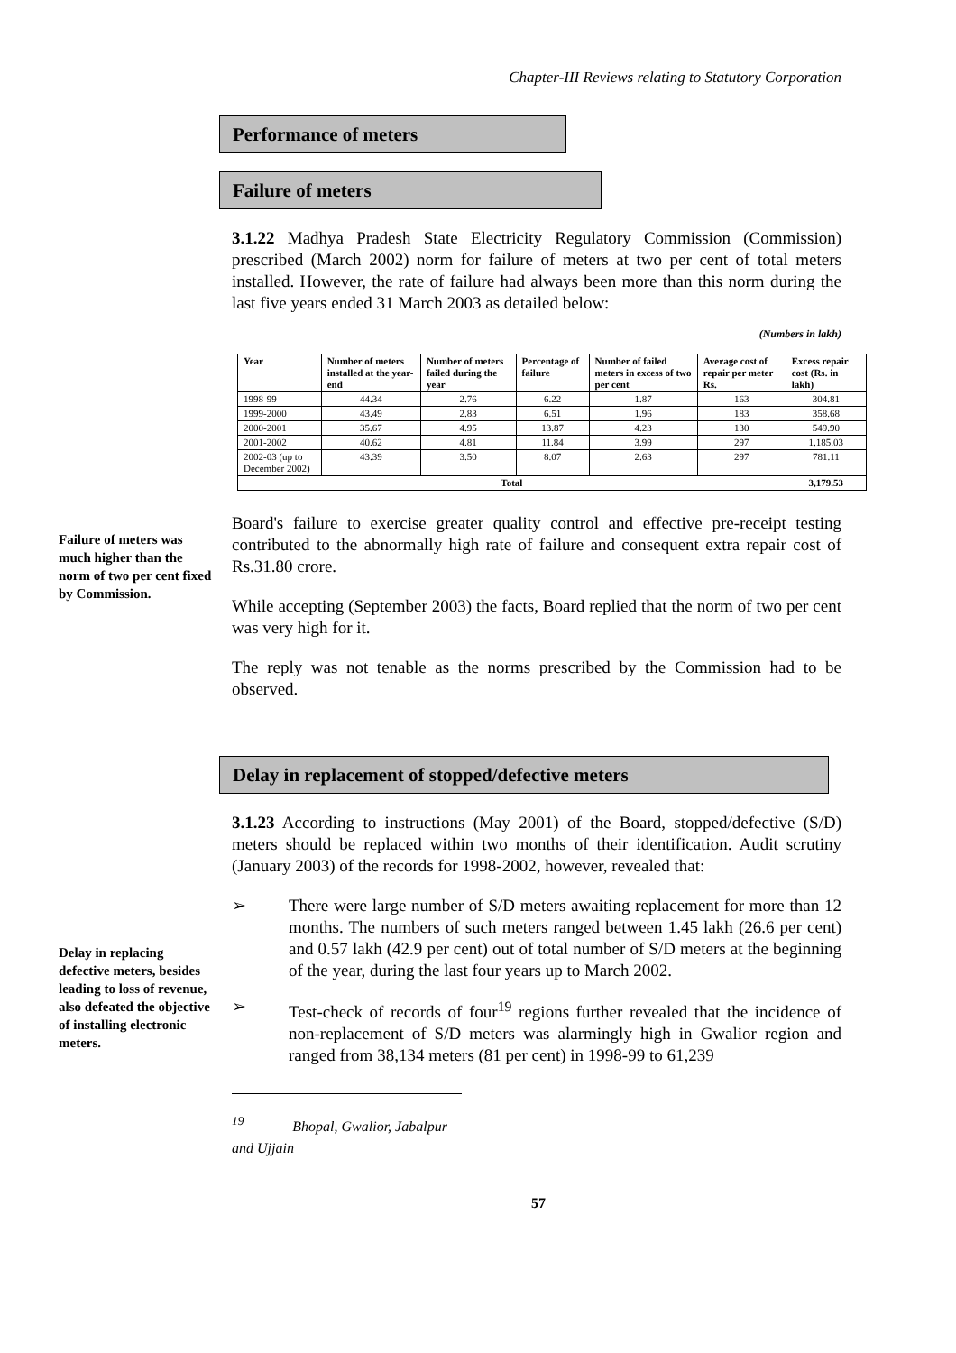Chapter-III Reviews relating to Statutory Corporation
Failure of meters was much higher than the norm of two per cent fixed by Commission.
Delay in replacing defective meters, besides leading to loss of revenue, also defeated the objective of installing electronic meters.
Performance of meters
Failure of meters
3.1.22 Madhya Pradesh State Electricity Regulatory Commission (Commission) prescribed (March 2002) norm for failure of meters at two per cent of total meters installed. However, the rate of failure had always been more than this norm during the last five years ended 31 March 2003 as detailed below:
(Numbers in lakh)
| Year | Number of meters installed at the year-end | Number of meters failed during the year | Percentage of failure | Number of failed meters in excess of two per cent | Average cost of repair per meter Rs. | Excess repair cost (Rs. in lakh) |
| --- | --- | --- | --- | --- | --- | --- |
| 1998-99 | 44.34 | 2.76 | 6.22 | 1.87 | 163 | 304.81 |
| 1999-2000 | 43.49 | 2.83 | 6.51 | 1.96 | 183 | 358.68 |
| 2000-2001 | 35.67 | 4.95 | 13.87 | 4.23 | 130 | 549.90 |
| 2001-2002 | 40.62 | 4.81 | 11.84 | 3.99 | 297 | 1,185.03 |
| 2002-03 (up to December 2002) | 43.39 | 3.50 | 8.07 | 2.63 | 297 | 781.11 |
| Total | | | | | | 3,179.53 |
Board's failure to exercise greater quality control and effective pre-receipt testing contributed to the abnormally high rate of failure and consequent extra repair cost of Rs.31.80 crore.
While accepting (September 2003) the facts, Board replied that the norm of two per cent was very high for it.
The reply was not tenable as the norms prescribed by the Commission had to be observed.
Delay in replacement of stopped/defective meters
3.1.23 According to instructions (May 2001) of the Board, stopped/defective (S/D) meters should be replaced within two months of their identification. Audit scrutiny (January 2003) of the records for 1998-2002, however, revealed that:
➢ There were large number of S/D meters awaiting replacement for more than 12 months. The numbers of such meters ranged between 1.45 lakh (26.6 per cent) and 0.57 lakh (42.9 per cent) out of total number of S/D meters at the beginning of the year, during the last four years up to March 2002.
➢ Test-check of records of four<sup>19</sup> regions further revealed that the incidence of non-replacement of S/D meters was alarmingly high in Gwalior region and ranged from 38,134 meters (81 per cent) in 1998-99 to 61,239
<sup>19</sup> Bhopal, Gwalior, Jabalpur and Ujjain
57